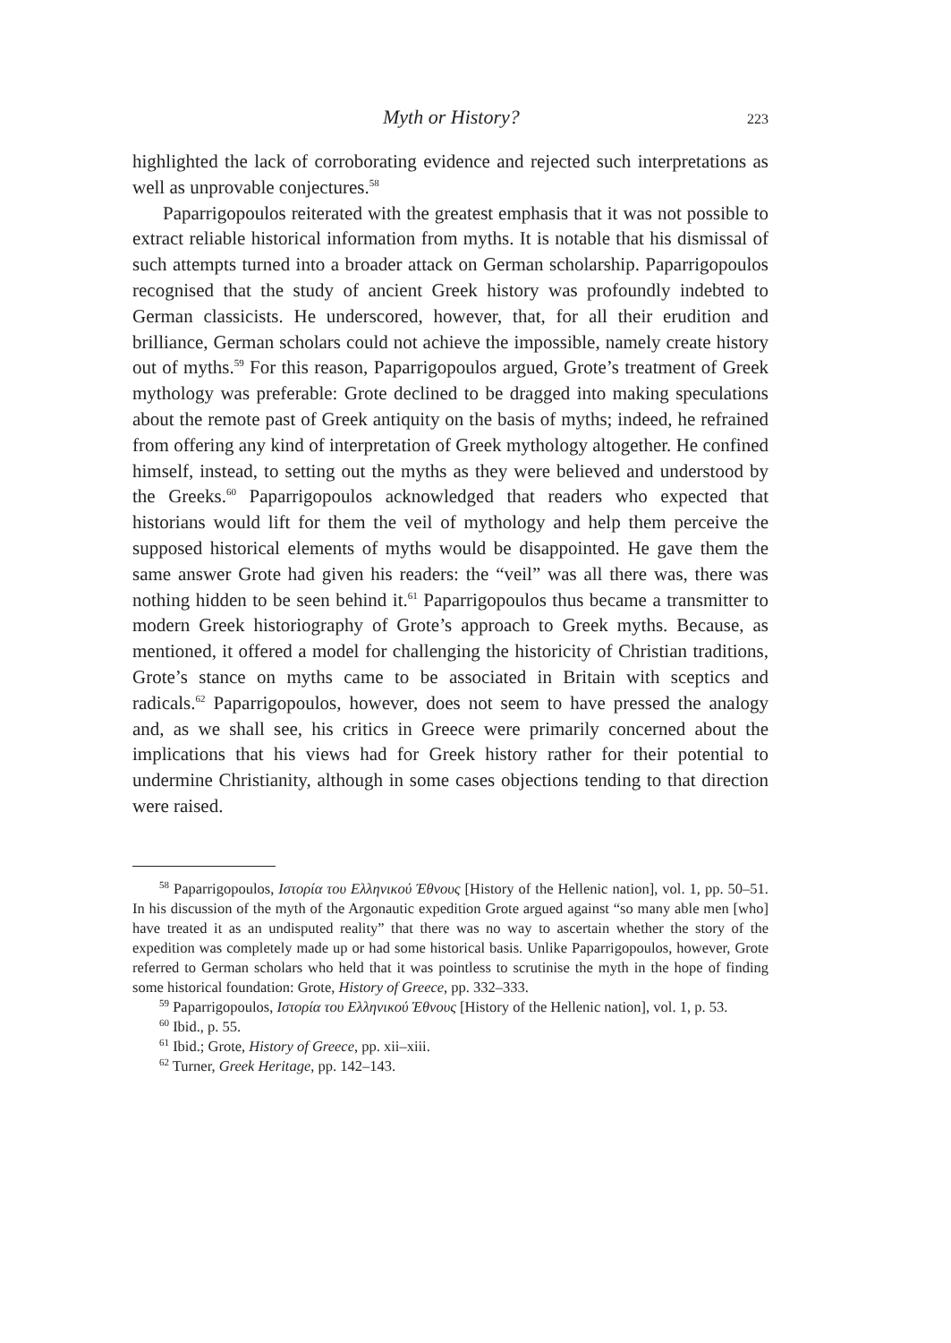Myth or History? 223
highlighted the lack of corroborating evidence and rejected such interpretations as well as unprovable conjectures.<sup>58</sup>
Paparrigopoulos reiterated with the greatest emphasis that it was not possible to extract reliable historical information from myths. It is notable that his dismissal of such attempts turned into a broader attack on German scholarship. Paparrigopoulos recognised that the study of ancient Greek history was profoundly indebted to German classicists. He underscored, however, that, for all their erudition and brilliance, German scholars could not achieve the impossible, namely create history out of myths.<sup>59</sup> For this reason, Paparrigopoulos argued, Grote’s treatment of Greek mythology was preferable: Grote declined to be dragged into making speculations about the remote past of Greek antiquity on the basis of myths; indeed, he refrained from offering any kind of interpretation of Greek mythology altogether. He confined himself, instead, to setting out the myths as they were believed and understood by the Greeks.<sup>60</sup> Paparrigopoulos acknowledged that readers who expected that historians would lift for them the veil of mythology and help them perceive the supposed historical elements of myths would be disappointed. He gave them the same answer Grote had given his readers: the “veil” was all there was, there was nothing hidden to be seen behind it.<sup>61</sup> Paparrigopoulos thus became a transmitter to modern Greek historiography of Grote’s approach to Greek myths. Because, as mentioned, it offered a model for challenging the historicity of Christian traditions, Grote’s stance on myths came to be associated in Britain with sceptics and radicals.<sup>62</sup> Paparrigopoulos, however, does not seem to have pressed the analogy and, as we shall see, his critics in Greece were primarily concerned about the implications that his views had for Greek history rather for their potential to undermine Christianity, although in some cases objections tending to that direction were raised.
<sup>58</sup> Paparrigopoulos, Ιστορία του Ελληνικού Έθνους [History of the Hellenic nation], vol. 1, pp. 50–51. In his discussion of the myth of the Argonautic expedition Grote argued against “so many able men [who] have treated it as an undisputed reality” that there was no way to ascertain whether the story of the expedition was completely made up or had some historical basis. Unlike Paparrigopoulos, however, Grote referred to German scholars who held that it was pointless to scrutinise the myth in the hope of finding some historical foundation: Grote, History of Greece, pp. 332–333.
<sup>59</sup> Paparrigopoulos, Ιστορία του Ελληνικού Έθνους [History of the Hellenic nation], vol. 1, p. 53.
<sup>60</sup> Ibid., p. 55.
<sup>61</sup> Ibid.; Grote, History of Greece, pp. xii–xiii.
<sup>62</sup> Turner, Greek Heritage, pp. 142–143.